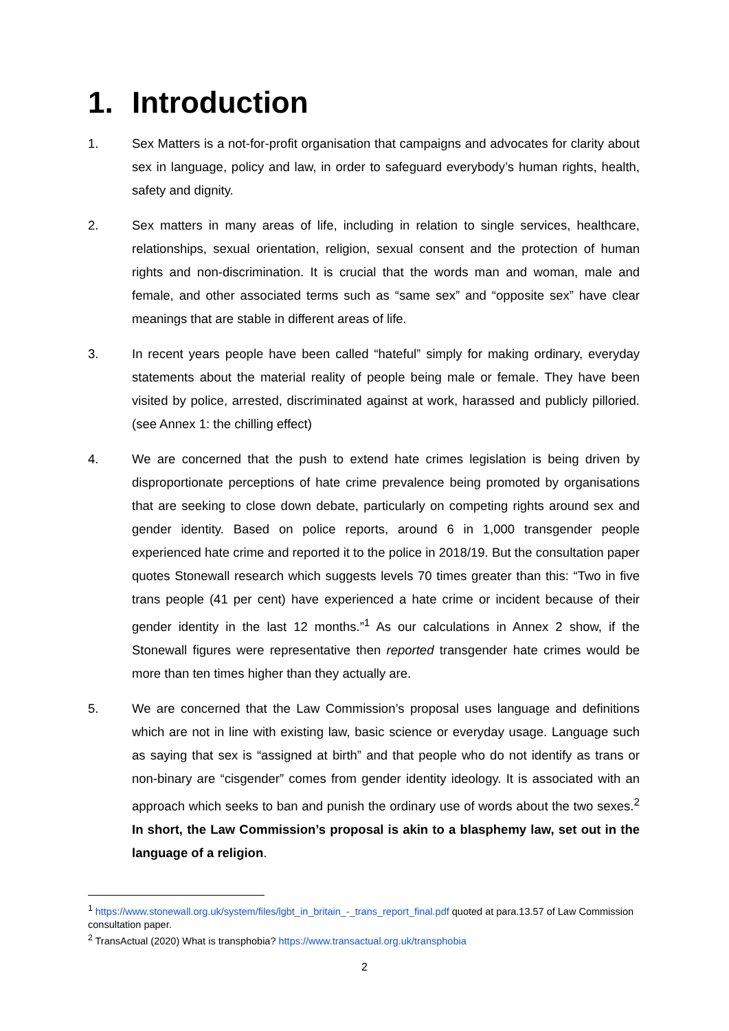1. Introduction
1. Sex Matters is a not-for-profit organisation that campaigns and advocates for clarity about sex in language, policy and law, in order to safeguard everybody’s human rights, health, safety and dignity.
2. Sex matters in many areas of life, including in relation to single services, healthcare, relationships, sexual orientation, religion, sexual consent and the protection of human rights and non-discrimination. It is crucial that the words man and woman, male and female, and other associated terms such as “same sex” and “opposite sex” have clear meanings that are stable in different areas of life.
3. In recent years people have been called “hateful” simply for making ordinary, everyday statements about the material reality of people being male or female. They have been visited by police, arrested, discriminated against at work, harassed and publicly pilloried. (see Annex 1: the chilling effect)
4. We are concerned that the push to extend hate crimes legislation is being driven by disproportionate perceptions of hate crime prevalence being promoted by organisations that are seeking to close down debate, particularly on competing rights around sex and gender identity. Based on police reports, around 6 in 1,000 transgender people experienced hate crime and reported it to the police in 2018/19. But the consultation paper quotes Stonewall research which suggests levels 70 times greater than this: “Two in five trans people (41 per cent) have experienced a hate crime or incident because of their gender identity in the last 12 months.”<sup>1</sup> As our calculations in Annex 2 show, if the Stonewall figures were representative then reported transgender hate crimes would be more than ten times higher than they actually are.
5. We are concerned that the Law Commission’s proposal uses language and definitions which are not in line with existing law, basic science or everyday usage. Language such as saying that sex is “assigned at birth” and that people who do not identify as trans or non-binary are “cisgender” comes from gender identity ideology. It is associated with an approach which seeks to ban and punish the ordinary use of words about the two sexes.<sup>2</sup> In short, the Law Commission’s proposal is akin to a blasphemy law, set out in the language of a religion.
<sup>1</sup> https://www.stonewall.org.uk/system/files/lgbt_in_britain_-_trans_report_final.pdf quoted at para.13.57 of Law Commission consultation paper.
<sup>2</sup> TransActual (2020) What is transphobia? https://www.transactual.org.uk/transphobia
2